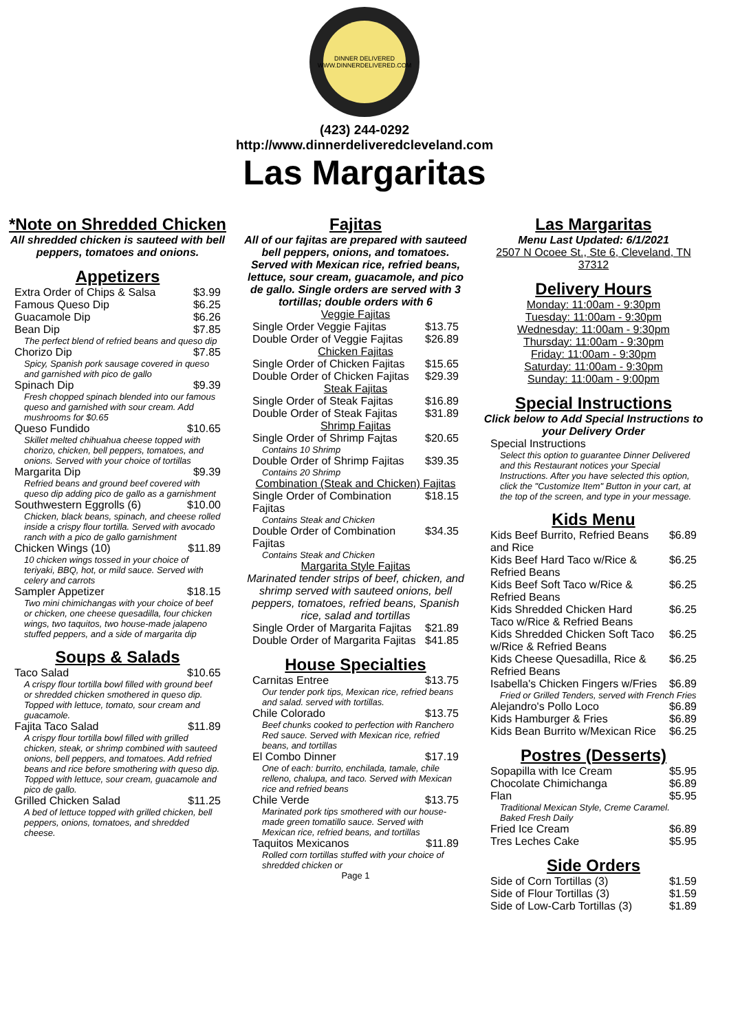DINNER DELIVERED
WWW.DINNERDELIVERED.COM
(423) 244-0292
http://www.dinnerdeliveredcleveland.com
Las Margaritas
*Note on Shredded Chicken
All shredded chicken is sauteed with bell peppers, tomatoes and onions.
Appetizers
| Extra Order of Chips & Salsa | $3.99 |
| Famous Queso Dip | $6.25 |
| Guacamole Dip | $6.26 |
| Bean Dip | $7.85 |
| The perfect blend of refried beans and queso dip | |
| Chorizo Dip | $7.85 |
| Spicy, Spanish pork sausage covered in queso and garnished with pico de gallo | |
| Spinach Dip | $9.39 |
| Fresh chopped spinach blended into our famous queso and garnished with sour cream. Add mushrooms for $0.65 | |
| Queso Fundido | $10.65 |
| Skillet melted chihuahua cheese topped with chorizo, chicken, bell peppers, tomatoes, and onions. Served with your choice of tortillas | |
| Margarita Dip | $9.39 |
| Refried beans and ground beef covered with queso dip adding pico de gallo as a garnishment | |
| Southwestern Eggrolls (6) | $10.00 |
| Chicken, black beans, spinach, and cheese rolled inside a crispy flour tortilla. Served with avocado ranch with a pico de gallo garnishment | |
| Chicken Wings (10) | $11.89 |
| 10 chicken wings tossed in your choice of teriyaki, BBQ, hot, or mild sauce. Served with celery and carrots | |
| Sampler Appetizer | $18.15 |
| Two mini chimichangas with your choice of beef or chicken, one cheese quesadilla, four chicken wings, two taquitos, two house-made jalapeno stuffed peppers, and a side of margarita dip | |
Soups & Salads
| Taco Salad | $10.65 |
| A crispy flour tortilla bowl filled with ground beef or shredded chicken smothered in queso dip. Topped with lettuce, tomato, sour cream and guacamole. | |
| Fajita Taco Salad | $11.89 |
| A crispy flour tortilla bowl filled with grilled chicken, steak, or shrimp combined with sauteed onions, bell peppers, and tomatoes. Add refried beans and rice before smothering with queso dip. Topped with lettuce, sour cream, guacamole and pico de gallo. | |
| Grilled Chicken Salad | $11.25 |
| A bed of lettuce topped with grilled chicken, bell peppers, onions, tomatoes, and shredded cheese. | |
Fajitas
All of our fajitas are prepared with sauteed bell peppers, onions, and tomatoes. Served with Mexican rice, refried beans, lettuce, sour cream, guacamole, and pico de gallo. Single orders are served with 3 tortillas; double orders with 6
Veggie Fajitas
| Single Order Veggie Fajitas | $13.75 |
| Double Order of Veggie Fajitas | $26.89 |
Chicken Fajitas
| Single Order of Chicken Fajitas | $15.65 |
| Double Order of Chicken Fajitas | $29.39 |
Steak Fajitas
| Single Order of Steak Fajitas | $16.89 |
| Double Order of Steak Fajitas | $31.89 |
Shrimp Fajitas
| Single Order of Shrimp Fajtas | $20.65 |
| Contains 10 Shrimp | |
| Double Order of Shrimp Fajitas | $39.35 |
| Contains 20 Shrimp | |
Combination (Steak and Chicken) Fajitas
| Single Order of Combination Fajitas | $18.15 |
| Contains Steak and Chicken | |
| Double Order of Combination Fajitas | $34.35 |
| Contains Steak and Chicken | |
Margarita Style Fajitas
Marinated tender strips of beef, chicken, and shrimp served with sauteed onions, bell peppers, tomatoes, refried beans, Spanish rice, salad and tortillas
| Single Order of Margarita Fajitas | $21.89 |
| Double Order of Margarita Fajitas | $41.85 |
House Specialties
| Carnitas Entree | $13.75 |
| Our tender pork tips, Mexican rice, refried beans and salad. served with tortillas. | |
| Chile Colorado | $13.75 |
| Beef chunks cooked to perfection with Ranchero Red sauce. Served with Mexican rice, refried beans, and tortillas | |
| El Combo Dinner | $17.19 |
| One of each: burrito, enchilada, tamale, chile relleno, chalupa, and taco. Served with Mexican rice and refried beans | |
| Chile Verde | $13.75 |
| Marinated pork tips smothered with our house-made green tomatillo sauce. Served with Mexican rice, refried beans, and tortillas | |
| Taquitos Mexicanos | $11.89 |
| Rolled corn tortillas stuffed with your choice of shredded chicken or | |
Page 1
Las Margaritas
Menu Last Updated: 6/1/2021
2507 N Ocoee St., Ste 6, Cleveland, TN 37312
Delivery Hours
Monday: 11:00am - 9:30pm
Tuesday: 11:00am - 9:30pm
Wednesday: 11:00am - 9:30pm
Thursday: 11:00am - 9:30pm
Friday: 11:00am - 9:30pm
Saturday: 11:00am - 9:30pm
Sunday: 11:00am - 9:00pm
Special Instructions
Click below to Add Special Instructions to your Delivery Order
| Special Instructions | |
| Select this option to guarantee Dinner Delivered and this Restaurant notices your Special Instructions. After you have selected this option, click the "Customize Item" Button in your cart, at the top of the screen, and type in your message. | |
Kids Menu
| Kids Beef Burrito, Refried Beans and Rice | $6.89 |
| Kids Beef Hard Taco w/Rice & Refried Beans | $6.25 |
| Kids Beef Soft Taco w/Rice & Refried Beans | $6.25 |
| Kids Shredded Chicken Hard Taco w/Rice & Refried Beans | $6.25 |
| Kids Shredded Chicken Soft Taco w/Rice & Refried Beans | $6.25 |
| Kids Cheese Quesadilla, Rice & Refried Beans | $6.25 |
| Isabella's Chicken Fingers w/Fries | $6.89 |
| Fried or Grilled Tenders, served with French Fries | |
| Alejandro's Pollo Loco | $6.89 |
| Kids Hamburger & Fries | $6.89 |
| Kids Bean Burrito w/Mexican Rice | $6.25 |
Postres (Desserts)
| Sopapilla with Ice Cream | $5.95 |
| Chocolate Chimichanga | $6.89 |
| Flan | $5.95 |
| Traditional Mexican Style, Creme Caramel. Baked Fresh Daily | |
| Fried Ice Cream | $6.89 |
| Tres Leches Cake | $5.95 |
Side Orders
| Side of Corn Tortillas (3) | $1.59 |
| Side of Flour Tortillas (3) | $1.59 |
| Side of Low-Carb Tortillas (3) | $1.89 |